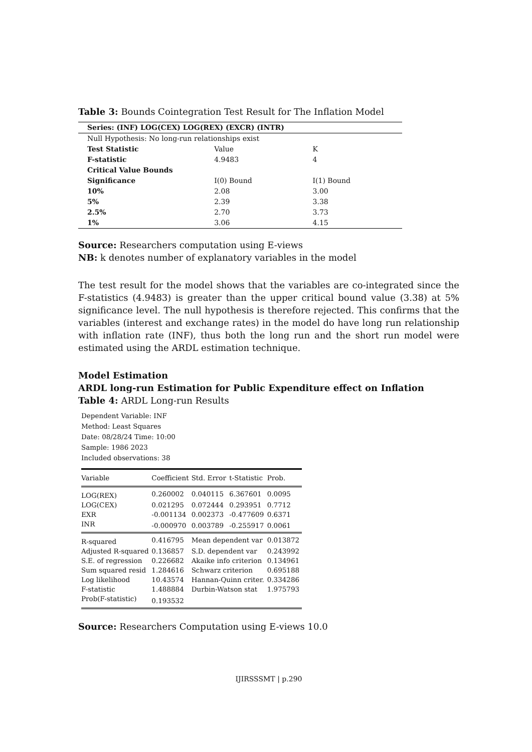Table 3: Bounds Cointegration Test Result for The Inflation Model
| Series: (INF) LOG(CEX) LOG(REX) (EXCR) (INTR) | | |
| Null Hypothesis: No long-run relationships exist | | |
| Test Statistic | Value | K |
| F-statistic | 4.9483 | 4 |
| Critical Value Bounds | | |
| Significance | I(0) Bound | I(1) Bound |
| 10% | 2.08 | 3.00 |
| 5% | 2.39 | 3.38 |
| 2.5% | 2.70 | 3.73 |
| 1% | 3.06 | 4.15 |
Source: Researchers computation using E-views
NB: k denotes number of explanatory variables in the model
The test result for the model shows that the variables are co-integrated since the F-statistics (4.9483) is greater than the upper critical bound value (3.38) at 5% significance level. The null hypothesis is therefore rejected. This confirms that the variables (interest and exchange rates) in the model do have long run relationship with inflation rate (INF), thus both the long run and the short run model were estimated using the ARDL estimation technique.
Model Estimation
ARDL long-run Estimation for Public Expenditure effect on Inflation
Table 4: ARDL Long-run Results
Dependent Variable: INF
Method: Least Squares
Date: 08/28/24 Time: 10:00
Sample: 1986 2023
Included observations: 38
| Variable | Coefficient | Std. Error | t-Statistic | Prob. |
| LOG(REX) | 0.260002 | 0.040115 | 6.367601 | 0.0095 |
| LOG(CEX) | 0.021295 | 0.072444 | 0.293951 | 0.7712 |
| EXR | -0.001134 | 0.002373 | -0.477609 | 0.6371 |
| INR | -0.000970 | 0.003789 | -0.255917 | 0.0061 |
| R-squared | 0.416795 | Mean dependent var | | 0.013872 |
| Adjusted R-squared | 0.136857 | S.D. dependent var | | 0.243992 |
| S.E. of regression | 0.226682 | Akaike info criterion | | 0.134961 |
| Sum squared resid | 1.284616 | Schwarz criterion | | 0.695188 |
| Log likelihood | 10.43574 | Hannan-Quinn criter. | | 0.334286 |
| F-statistic | 1.488884 | Durbin-Watson stat | | 1.975793 |
| Prob(F-statistic) | 0.193532 | | | |
Source: Researchers Computation using E-views 10.0
IJIRSSSMT | p.290